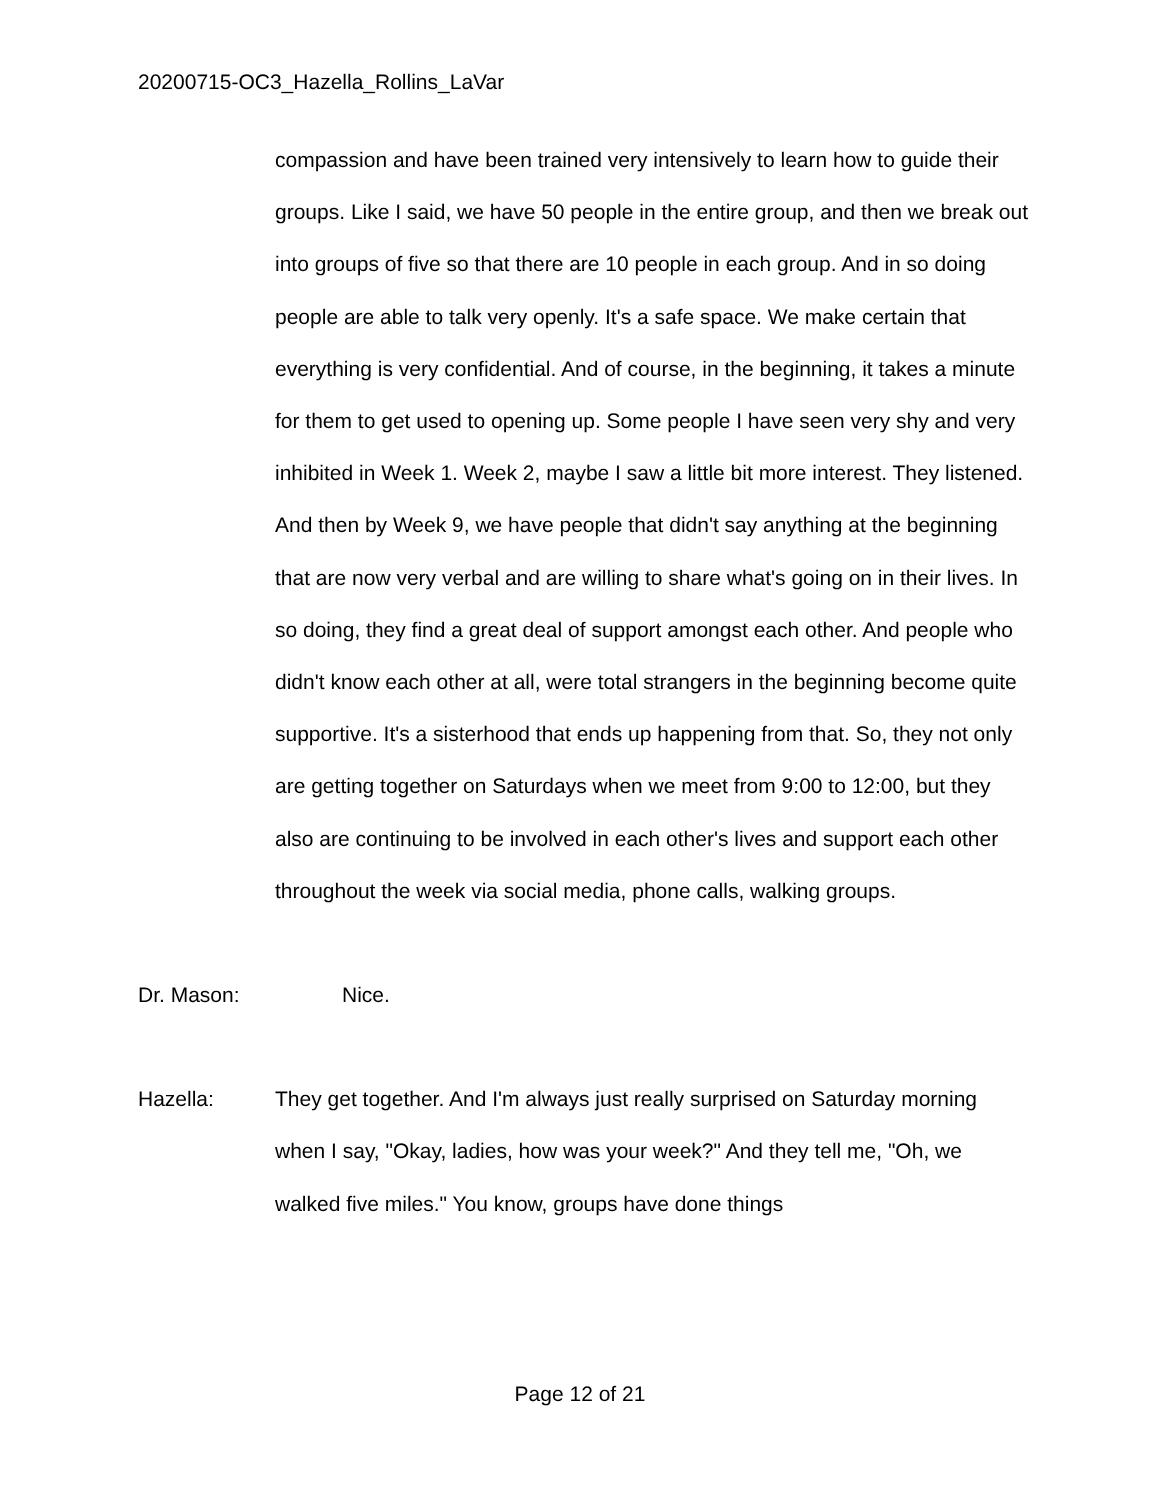20200715-OC3_Hazella_Rollins_LaVar
compassion and have been trained very intensively to learn how to guide their groups. Like I said, we have 50 people in the entire group, and then we break out into groups of five so that there are 10 people in each group. And in so doing people are able to talk very openly. It's a safe space. We make certain that everything is very confidential. And of course, in the beginning, it takes a minute for them to get used to opening up. Some people I have seen very shy and very inhibited in Week 1. Week 2, maybe I saw a little bit more interest. They listened. And then by Week 9, we have people that didn't say anything at the beginning that are now very verbal and are willing to share what's going on in their lives. In so doing, they find a great deal of support amongst each other. And people who didn't know each other at all, were total strangers in the beginning become quite supportive. It's a sisterhood that ends up happening from that. So, they not only are getting together on Saturdays when we meet from 9:00 to 12:00, but they also are continuing to be involved in each other's lives and support each other throughout the week via social media, phone calls, walking groups.
Dr. Mason: Nice.
Hazella: They get together. And I'm always just really surprised on Saturday morning when I say, "Okay, ladies, how was your week?" And they tell me, "Oh, we walked five miles." You know, groups have done things
Page 12 of 21